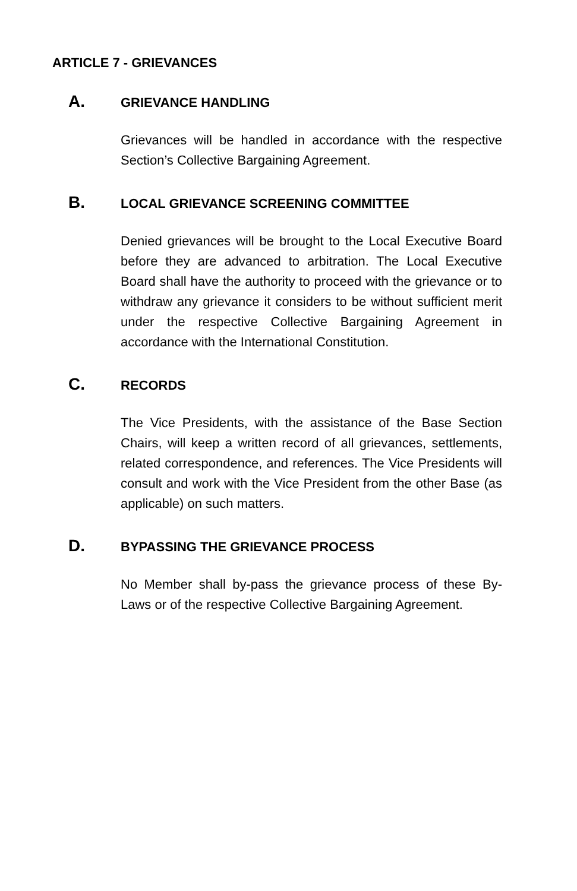ARTICLE 7 - GRIEVANCES
A. GRIEVANCE HANDLING
Grievances will be handled in accordance with the respective Section’s Collective Bargaining Agreement.
B. LOCAL GRIEVANCE SCREENING COMMITTEE
Denied grievances will be brought to the Local Executive Board before they are advanced to arbitration. The Local Executive Board shall have the authority to proceed with the grievance or to withdraw any grievance it considers to be without sufficient merit under the respective Collective Bargaining Agreement in accordance with the International Constitution.
C. RECORDS
The Vice Presidents, with the assistance of the Base Section Chairs, will keep a written record of all grievances, settlements, related correspondence, and references. The Vice Presidents will consult and work with the Vice President from the other Base (as applicable) on such matters.
D. BYPASSING THE GRIEVANCE PROCESS
No Member shall by-pass the grievance process of these By-Laws or of the respective Collective Bargaining Agreement.